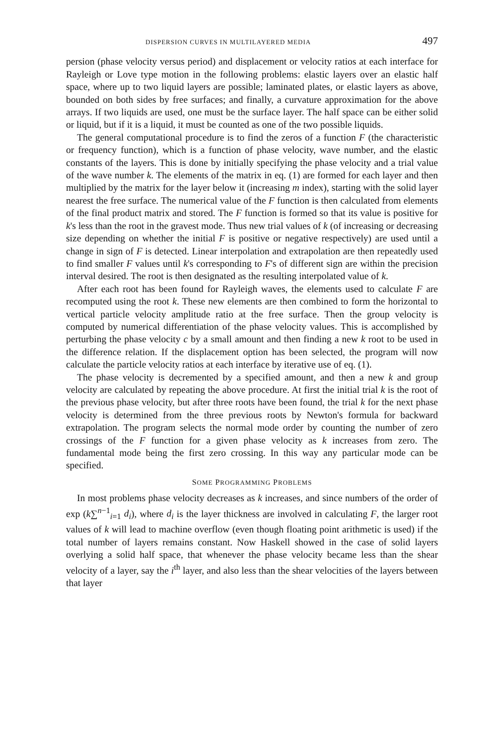DISPERSION CURVES IN MULTILAYERED MEDIA 497
persion (phase velocity versus period) and displacement or velocity ratios at each interface for Rayleigh or Love type motion in the following problems: elastic layers over an elastic half space, where up to two liquid layers are possible; laminated plates, or elastic layers as above, bounded on both sides by free surfaces; and finally, a curvature approximation for the above arrays. If two liquids are used, one must be the surface layer. The half space can be either solid or liquid, but if it is a liquid, it must be counted as one of the two possible liquids.
The general computational procedure is to find the zeros of a function F (the characteristic or frequency function), which is a function of phase velocity, wave number, and the elastic constants of the layers. This is done by initially specifying the phase velocity and a trial value of the wave number k. The elements of the matrix in eq. (1) are formed for each layer and then multiplied by the matrix for the layer below it (increasing m index), starting with the solid layer nearest the free surface. The numerical value of the F function is then calculated from elements of the final product matrix and stored. The F function is formed so that its value is positive for k's less than the root in the gravest mode. Thus new trial values of k (of increasing or decreasing size depending on whether the initial F is positive or negative respectively) are used until a change in sign of F is detected. Linear interpolation and extrapolation are then repeatedly used to find smaller F values until k's corresponding to F's of different sign are within the precision interval desired. The root is then designated as the resulting interpolated value of k.
After each root has been found for Rayleigh waves, the elements used to calculate F are recomputed using the root k. These new elements are then combined to form the horizontal to vertical particle velocity amplitude ratio at the free surface. Then the group velocity is computed by numerical differentiation of the phase velocity values. This is accomplished by perturbing the phase velocity c by a small amount and then finding a new k root to be used in the difference relation. If the displacement option has been selected, the program will now calculate the particle velocity ratios at each interface by iterative use of eq. (1).
The phase velocity is decremented by a specified amount, and then a new k and group velocity are calculated by repeating the above procedure. At first the initial trial k is the root of the previous phase velocity, but after three roots have been found, the trial k for the next phase velocity is determined from the three previous roots by Newton's formula for backward extrapolation. The program selects the normal mode order by counting the number of zero crossings of the F function for a given phase velocity as k increases from zero. The fundamental mode being the first zero crossing. In this way any particular mode can be specified.
SOME PROGRAMMING PROBLEMS
In most problems phase velocity decreases as k increases, and since numbers of the order of exp (k∑<sup>n−1</sup><sub>i=1</sub> d<sub>i</sub>), where d<sub>i</sub> is the layer thickness are involved in calculating F, the larger root values of k will lead to machine overflow (even though floating point arithmetic is used) if the total number of layers remains constant. Now Haskell showed in the case of solid layers overlying a solid half space, that whenever the phase velocity became less than the shear velocity of a layer, say the i<sup>th</sup> layer, and also less than the shear velocities of the layers between that layer